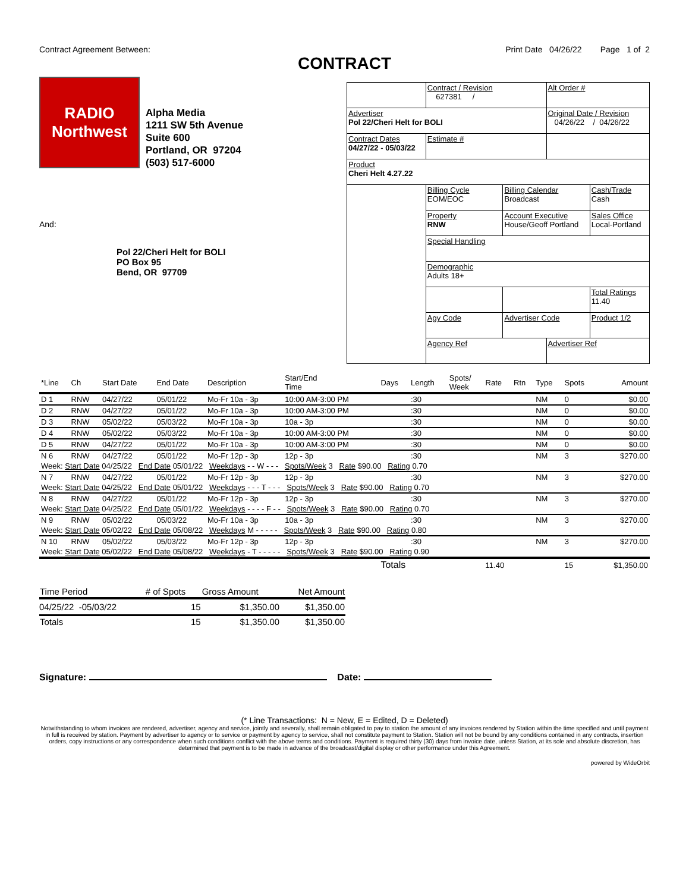Contract Agreement Between: Print Date 04/26/22 Page 1 of 2
CONTRACT
RADIO
Northwest
Alpha Media
1211 SW 5th Avenue
Suite 600
Portland, OR 97204
(503) 517-6000
And:
Pol 22/Cheri Helt for BOLI
PO Box 95
Bend, OR 97709
| | Contract / Revision 627381 / | | Alt Order # | |
| Advertiser Pol 22/Cheri Helt for BOLI | | | Original Date / Revision 04/26/22 / 04/26/22 | |
| Contract Dates 04/27/22 - 05/03/22 | Estimate # | | | |
| Product Cheri Helt 4.27.22 | | | | |
| | Billing Cycle EOM/EOC | Billing Calendar Broadcast | | Cash/Trade Cash |
| | Property RNW | Account Executive House/Geoff Portland | | Sales Office Local-Portland |
| | Special Handling | | | |
| | Demographic Adults 18+ | | | |
| | | | | Total Ratings 11.40 |
| | Agy Code | Advertiser Code | | Product 1/2 |
| | Agency Ref | | Advertiser Ref | |
| *Line | Ch | Start Date | End Date | Description | Start/End Time | Days | Length | Spots/ Week | Rate | Rtn | Type | Spots | Amount |
| --- | --- | --- | --- | --- | --- | --- | --- | --- | --- | --- | --- | --- | --- |
| D 1 | RNW | 04/27/22 | 05/01/22 | Mo-Fr 10a - 3p | 10:00 AM-3:00 PM | | :30 | | | | NM | 0 | $0.00 |
| D 2 | RNW | 04/27/22 | 05/01/22 | Mo-Fr 10a - 3p | 10:00 AM-3:00 PM | | :30 | | | | NM | 0 | $0.00 |
| D 3 | RNW | 05/02/22 | 05/03/22 | Mo-Fr 10a - 3p | 10a - 3p | | :30 | | | | NM | 0 | $0.00 |
| D 4 | RNW | 05/02/22 | 05/03/22 | Mo-Fr 10a - 3p | 10:00 AM-3:00 PM | | :30 | | | | NM | 0 | $0.00 |
| D 5 | RNW | 04/27/22 | 05/01/22 | Mo-Fr 10a - 3p | 10:00 AM-3:00 PM | | :30 | | | | NM | 0 | $0.00 |
| N 6 | RNW | 04/27/22 | 05/01/22 | Mo-Fr 12p - 3p | 12p - 3p | | :30 | | | | NM | 3 | $270.00 |
| Week: Start Date 04/25/22 End Date 05/01/22 Weekdays - - W - - - Spots/Week 3 Rate $90.00 Rating 0.70 | | | | | | | | | | | | | |
| N 7 | RNW | 04/27/22 | 05/01/22 | Mo-Fr 12p - 3p | 12p - 3p | | :30 | | | | NM | 3 | $270.00 |
| Week: Start Date 04/25/22 End Date 05/01/22 Weekdays - - - T - - - Spots/Week 3 Rate $90.00 Rating 0.70 | | | | | | | | | | | | | |
| N 8 | RNW | 04/27/22 | 05/01/22 | Mo-Fr 12p - 3p | 12p - 3p | | :30 | | | | NM | 3 | $270.00 |
| Week: Start Date 04/25/22 End Date 05/01/22 Weekdays - - - - F - - Spots/Week 3 Rate $90.00 Rating 0.70 | | | | | | | | | | | | | |
| N 9 | RNW | 05/02/22 | 05/03/22 | Mo-Fr 10a - 3p | 10a - 3p | | :30 | | | | NM | 3 | $270.00 |
| Week: Start Date 05/02/22 End Date 05/08/22 Weekdays M - - - - - Spots/Week 3 Rate $90.00 Rating 0.80 | | | | | | | | | | | | | |
| N 10 | RNW | 05/02/22 | 05/03/22 | Mo-Fr 12p - 3p | 12p - 3p | | :30 | | | | NM | 3 | $270.00 |
| Week: Start Date 05/02/22 End Date 05/08/22 Weekdays - T - - - - - Spots/Week 3 Rate $90.00 Rating 0.90 | | | | | | | | | | | | | |
| | | | | | | Totals | | | 11.40 | | | 15 | $1,350.00 |
| Time Period | # of Spots | Gross Amount | Net Amount |
| 04/25/22 -05/03/22 | 15 | $1,350.00 | $1,350.00 |
| Totals | 15 | $1,350.00 | $1,350.00 |
Signature: Date:
(* Line Transactions: N = New, E = Edited, D = Deleted)
Notwithstanding to whom invoices are rendered, advertiser, agency and service, jointly and severally, shall remain obligated to pay to station the amount of any invoices rendered by Station within the time specified and until payment in full is received by station. Payment by advertiser to agency or to service or payment by agency to service, shall not constitute payment to Station. Station will not be bound by any conditions contained in any contracts, insertion orders, copy instructions or any correspondence when such conditions conflict with the above terms and conditions. Payment is required thirty (30) days from invoice date, unless Station, at its sole and absolute discretion, has determined that payment is to be made in advance of the broadcast/digital display or other performance under this Agreement.
powered by WideOrbit